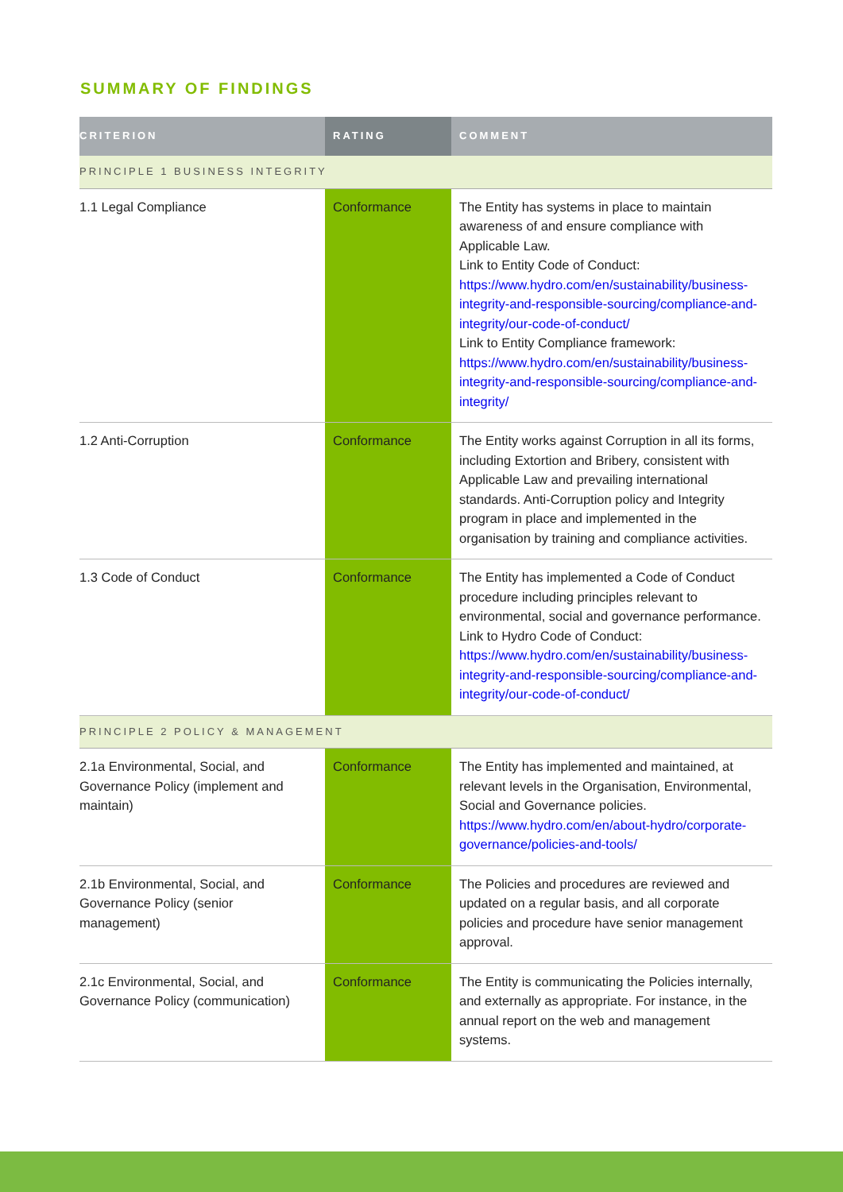SUMMARY OF FINDINGS
| CRITERION | RATING | COMMENT |
| --- | --- | --- |
| PRINCIPLE 1 BUSINESS INTEGRITY | | |
| 1.1 Legal Compliance | Conformance | The Entity has systems in place to maintain awareness of and ensure compliance with Applicable Law. Link to Entity Code of Conduct: https://www.hydro.com/en/sustainability/business-integrity-and-responsible-sourcing/compliance-and-integrity/our-code-of-conduct/ Link to Entity Compliance framework: https://www.hydro.com/en/sustainability/business-integrity-and-responsible-sourcing/compliance-and-integrity/ |
| 1.2 Anti-Corruption | Conformance | The Entity works against Corruption in all its forms, including Extortion and Bribery, consistent with Applicable Law and prevailing international standards. Anti-Corruption policy and Integrity program in place and implemented in the organisation by training and compliance activities. |
| 1.3 Code of Conduct | Conformance | The Entity has implemented a Code of Conduct procedure including principles relevant to environmental, social and governance performance. Link to Hydro Code of Conduct: https://www.hydro.com/en/sustainability/business-integrity-and-responsible-sourcing/compliance-and-integrity/our-code-of-conduct/ |
| PRINCIPLE 2 POLICY & MANAGEMENT | | |
| 2.1a Environmental, Social, and Governance Policy (implement and maintain) | Conformance | The Entity has implemented and maintained, at relevant levels in the Organisation, Environmental, Social and Governance policies. https://www.hydro.com/en/about-hydro/corporate-governance/policies-and-tools/ |
| 2.1b Environmental, Social, and Governance Policy (senior management) | Conformance | The Policies and procedures are reviewed and updated on a regular basis, and all corporate policies and procedure have senior management approval. |
| 2.1c Environmental, Social, and Governance Policy (communication) | Conformance | The Entity is communicating the Policies internally, and externally as appropriate. For instance, in the annual report on the web and management systems. |